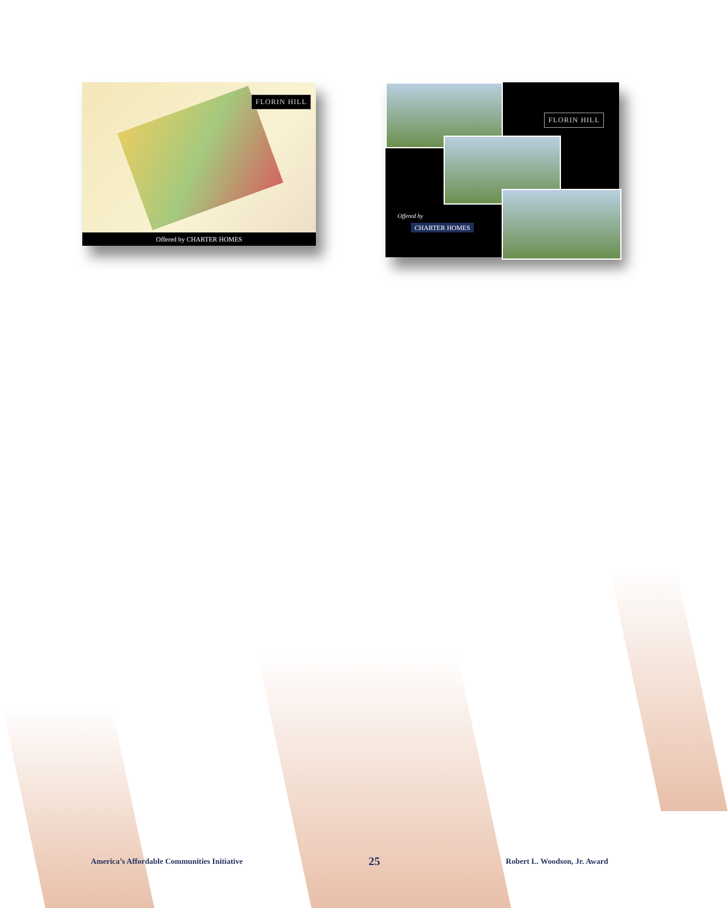FLORIN HILL
Offered by CHARTER HOMES
FLORIN HILL
Offered by
CHARTER HOMES
America’s Affordable Communities Initiative 25 Robert L. Woodson, Jr. Award